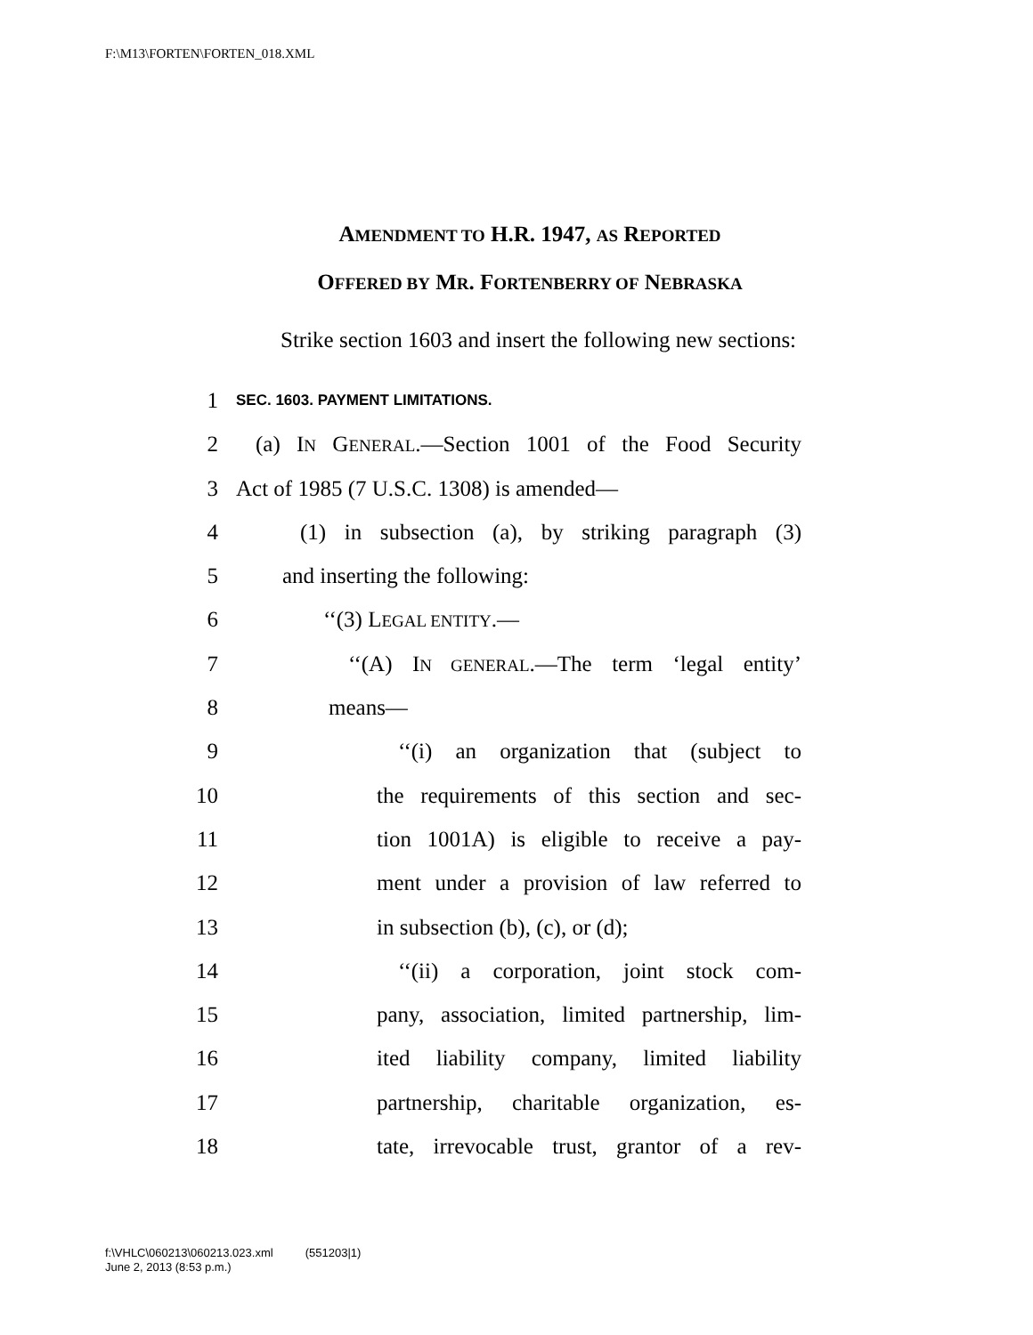F:\M13\FORTEN\FORTEN_018.XML
AMENDMENT TO H.R. 1947, AS REPORTED
OFFERED BY MR. FORTENBERRY OF NEBRASKA
Strike section 1603 and insert the following new sections:
1 SEC. 1603. PAYMENT LIMITATIONS.
2 (a) IN GENERAL.—Section 1001 of the Food Security
3 Act of 1985 (7 U.S.C. 1308) is amended—
4 (1) in subsection (a), by striking paragraph (3)
5 and inserting the following:
6 ‘‘(3) LEGAL ENTITY.—
7 ‘‘(A) IN GENERAL.—The term ‘legal entity’
8 means—
9 ‘‘(i) an organization that (subject to
10 the requirements of this section and sec-
11 tion 1001A) is eligible to receive a pay-
12 ment under a provision of law referred to
13 in subsection (b), (c), or (d);
14 ‘‘(ii) a corporation, joint stock com-
15 pany, association, limited partnership, lim-
16 ited liability company, limited liability
17 partnership, charitable organization, es-
18 tate, irrevocable trust, grantor of a rev-
f:\VHLC\060213\060213.023.xml (551203|1)
June 2, 2013 (8:53 p.m.)